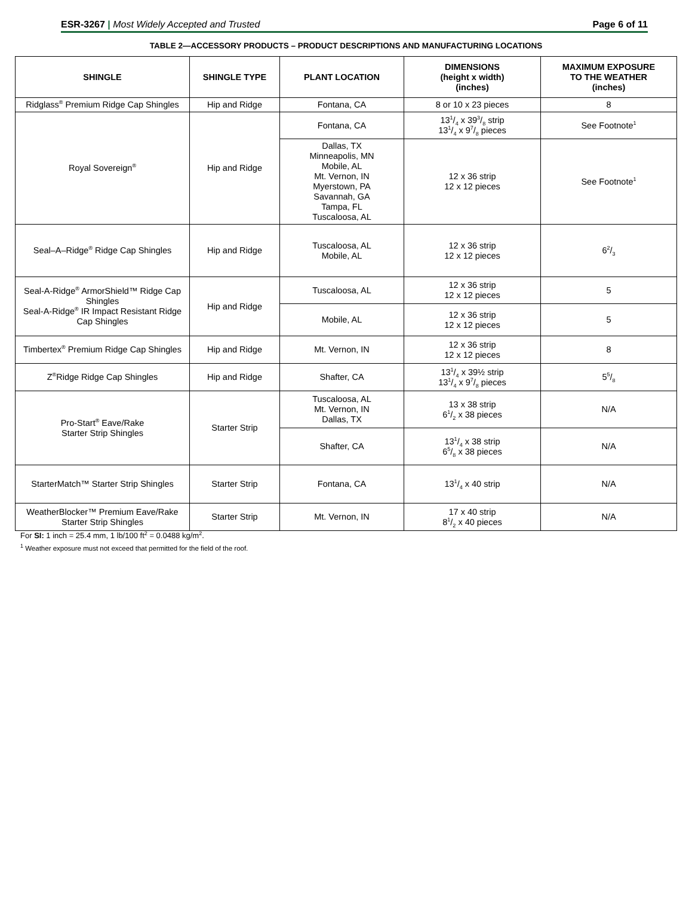ESR-3267 | Most Widely Accepted and Trusted Page 6 of 11
TABLE 2—ACCESSORY PRODUCTS – PRODUCT DESCRIPTIONS AND MANUFACTURING LOCATIONS
| SHINGLE | SHINGLE TYPE | PLANT LOCATION | DIMENSIONS (height x width) (inches) | MAXIMUM EXPOSURE TO THE WEATHER (inches) |
| --- | --- | --- | --- | --- |
| Ridglass<sup>®</sup> Premium Ridge Cap Shingles | Hip and Ridge | Fontana, CA | 8 or 10 x 23 pieces | 8 |
| Royal Sovereign<sup>®</sup> | Hip and Ridge | Fontana, CA | 131/4 x 393/8 strip 131/4 x 97/8 pieces | See Footnote<sup>1</sup> |
| | | Dallas, TX Minneapolis, MN Mobile, AL Mt. Vernon, IN Myerstown, PA Savannah, GA Tampa, FL Tuscaloosa, AL | 12 x 36 strip 12 x 12 pieces | See Footnote<sup>1</sup> |
| Seal–A–Ridge<sup>®</sup> Ridge Cap Shingles | Hip and Ridge | Tuscaloosa, AL Mobile, AL | 12 x 36 strip 12 x 12 pieces | 62/3 |
| Seal-A-Ridge<sup>®</sup> ArmorShield™ Ridge Cap Shingles Seal-A-Ridge<sup>®</sup> IR Impact Resistant Ridge Cap Shingles | Hip and Ridge | Tuscaloosa, AL | 12 x 36 strip 12 x 12 pieces | 5 |
| | | Mobile, AL | 12 x 36 strip 12 x 12 pieces | 5 |
| Timbertex<sup>®</sup> Premium Ridge Cap Shingles | Hip and Ridge | Mt. Vernon, IN | 12 x 36 strip 12 x 12 pieces | 8 |
| Z<sup>®</sup>Ridge Ridge Cap Shingles | Hip and Ridge | Shafter, CA | 131/4 x 39½ strip 131/4 x 97/8 pieces | 55/8 |
| Pro-Start<sup>®</sup> Eave/Rake Starter Strip Shingles | Starter Strip | Tuscaloosa, AL Mt. Vernon, IN Dallas, TX | 13 x 38 strip 61/2 x 38 pieces | N/A |
| | | Shafter, CA | 131/4 x 38 strip 65/8 x 38 pieces | N/A |
| StarterMatch™ Starter Strip Shingles | Starter Strip | Fontana, CA | 131/4 x 40 strip | N/A |
| WeatherBlocker™ Premium Eave/Rake Starter Strip Shingles | Starter Strip | Mt. Vernon, IN | 17 x 40 strip 81/2 x 40 pieces | N/A |
For SI: 1 inch = 25.4 mm, 1 lb/100 ft<sup>2</sup> = 0.0488 kg/m<sup>2</sup>.
<sup>1</sup> Weather exposure must not exceed that permitted for the field of the roof.